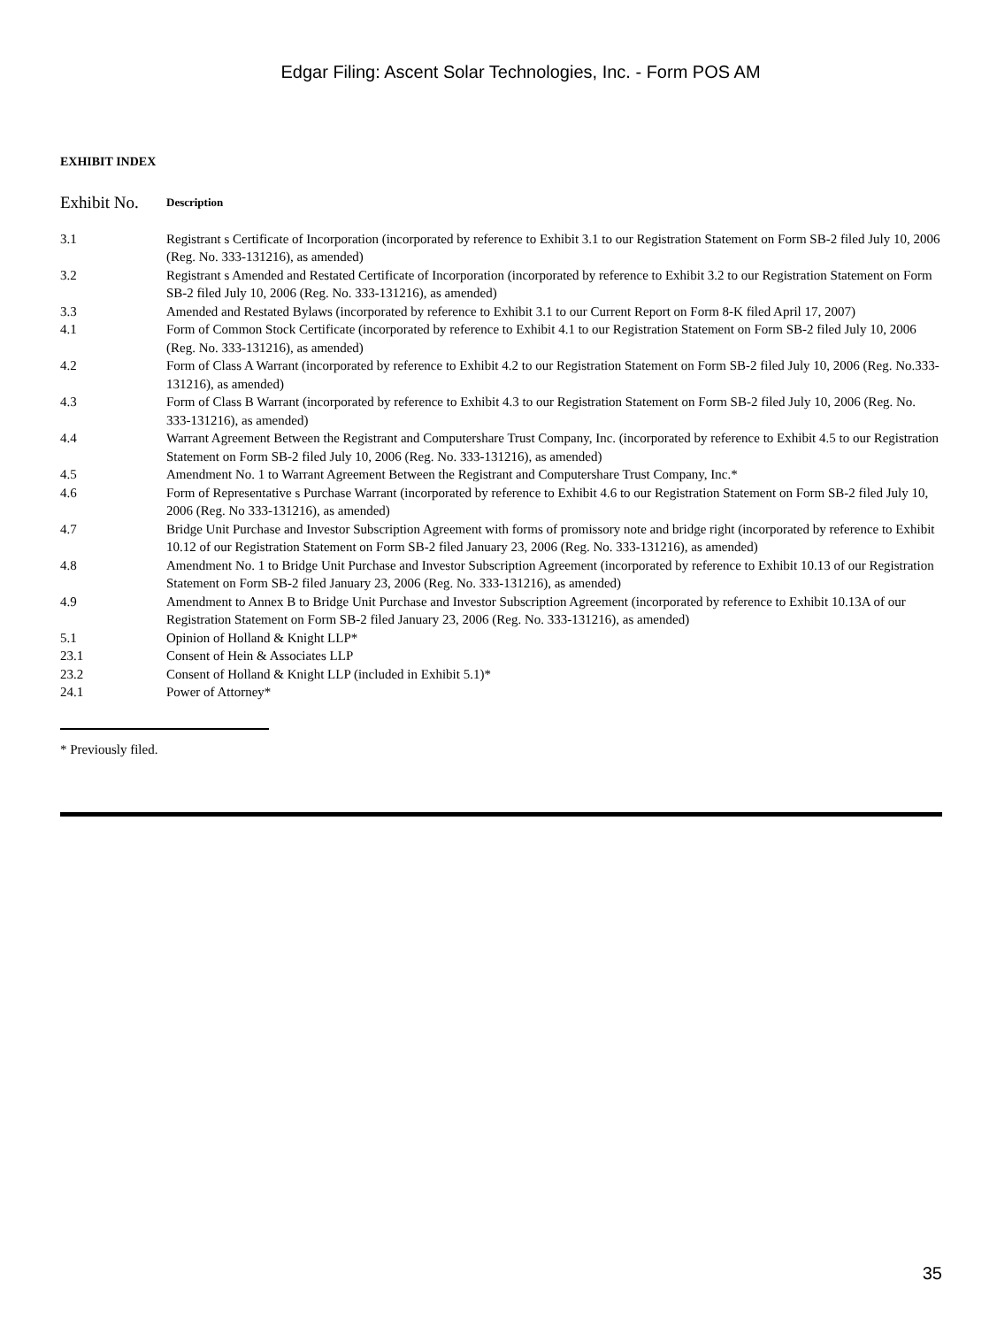Edgar Filing: Ascent Solar Technologies, Inc. - Form POS AM
EXHIBIT INDEX
| Exhibit No. | Description |
| --- | --- |
| 3.1 | Registrant s Certificate of Incorporation (incorporated by reference to Exhibit 3.1 to our Registration Statement on Form SB-2 filed July 10, 2006 (Reg. No. 333-131216), as amended) |
| 3.2 | Registrant s Amended and Restated Certificate of Incorporation (incorporated by reference to Exhibit 3.2 to our Registration Statement on Form SB-2 filed July 10, 2006 (Reg. No. 333-131216), as amended) |
| 3.3 | Amended and Restated Bylaws (incorporated by reference to Exhibit 3.1 to our Current Report on Form 8-K filed April 17, 2007) |
| 4.1 | Form of Common Stock Certificate (incorporated by reference to Exhibit 4.1 to our Registration Statement on Form SB-2 filed July 10, 2006 (Reg. No. 333-131216), as amended) |
| 4.2 | Form of Class A Warrant (incorporated by reference to Exhibit 4.2 to our Registration Statement on Form SB-2 filed July 10, 2006 (Reg. No.333-131216), as amended) |
| 4.3 | Form of Class B Warrant (incorporated by reference to Exhibit 4.3 to our Registration Statement on Form SB-2 filed July 10, 2006 (Reg. No. 333-131216), as amended) |
| 4.4 | Warrant Agreement Between the Registrant and Computershare Trust Company, Inc. (incorporated by reference to Exhibit 4.5 to our Registration Statement on Form SB-2 filed July 10, 2006 (Reg. No. 333-131216), as amended) |
| 4.5 | Amendment No. 1 to Warrant Agreement Between the Registrant and Computershare Trust Company, Inc.* |
| 4.6 | Form of Representative s Purchase Warrant (incorporated by reference to Exhibit 4.6 to our Registration Statement on Form SB-2 filed July 10, 2006 (Reg. No 333-131216), as amended) |
| 4.7 | Bridge Unit Purchase and Investor Subscription Agreement with forms of promissory note and bridge right (incorporated by reference to Exhibit 10.12 of our Registration Statement on Form SB-2 filed January 23, 2006 (Reg. No. 333-131216), as amended) |
| 4.8 | Amendment No. 1 to Bridge Unit Purchase and Investor Subscription Agreement (incorporated by reference to Exhibit 10.13 of our Registration Statement on Form SB-2 filed January 23, 2006 (Reg. No. 333-131216), as amended) |
| 4.9 | Amendment to Annex B to Bridge Unit Purchase and Investor Subscription Agreement (incorporated by reference to Exhibit 10.13A of our Registration Statement on Form SB-2 filed January 23, 2006 (Reg. No. 333-131216), as amended) |
| 5.1 | Opinion of Holland & Knight LLP* |
| 23.1 | Consent of Hein & Associates LLP |
| 23.2 | Consent of Holland & Knight LLP (included in Exhibit 5.1)* |
| 24.1 | Power of Attorney* |
* Previously filed.
35